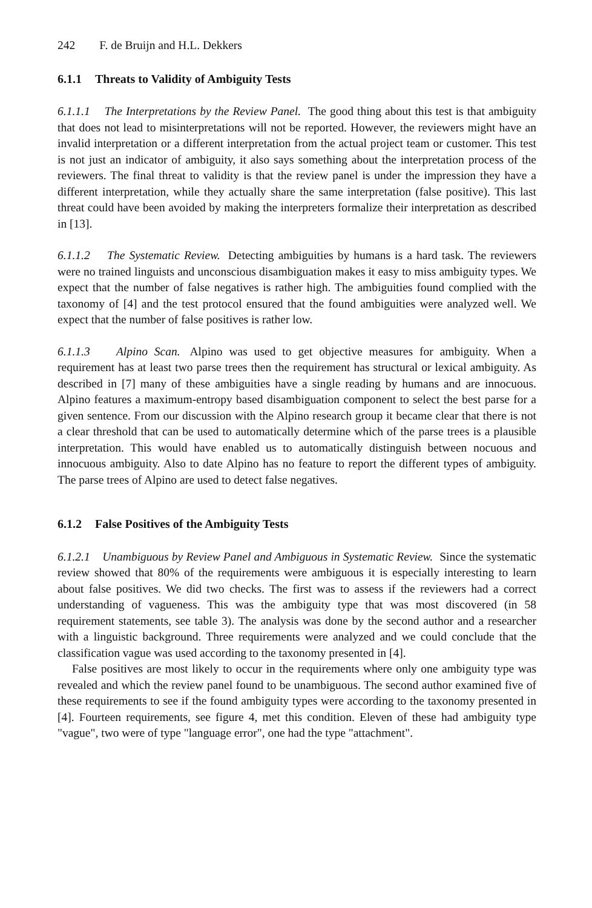242 F. de Bruijn and H.L. Dekkers
6.1.1 Threats to Validity of Ambiguity Tests
6.1.1.1 The Interpretations by the Review Panel. The good thing about this test is that ambiguity that does not lead to misinterpretations will not be reported. However, the reviewers might have an invalid interpretation or a different interpretation from the actual project team or customer. This test is not just an indicator of ambiguity, it also says something about the interpretation process of the reviewers. The final threat to validity is that the review panel is under the impression they have a different interpretation, while they actually share the same interpretation (false positive). This last threat could have been avoided by making the interpreters formalize their interpretation as described in [13].
6.1.1.2 The Systematic Review. Detecting ambiguities by humans is a hard task. The reviewers were no trained linguists and unconscious disambiguation makes it easy to miss ambiguity types. We expect that the number of false negatives is rather high. The ambiguities found complied with the taxonomy of [4] and the test protocol ensured that the found ambiguities were analyzed well. We expect that the number of false positives is rather low.
6.1.1.3 Alpino Scan. Alpino was used to get objective measures for ambiguity. When a requirement has at least two parse trees then the requirement has structural or lexical ambiguity. As described in [7] many of these ambiguities have a single reading by humans and are innocuous. Alpino features a maximum-entropy based disambiguation component to select the best parse for a given sentence. From our discussion with the Alpino research group it became clear that there is not a clear threshold that can be used to automatically determine which of the parse trees is a plausible interpretation. This would have enabled us to automatically distinguish between nocuous and innocuous ambiguity. Also to date Alpino has no feature to report the different types of ambiguity. The parse trees of Alpino are used to detect false negatives.
6.1.2 False Positives of the Ambiguity Tests
6.1.2.1 Unambiguous by Review Panel and Ambiguous in Systematic Review. Since the systematic review showed that 80% of the requirements were ambiguous it is especially interesting to learn about false positives. We did two checks. The first was to assess if the reviewers had a correct understanding of vagueness. This was the ambiguity type that was most discovered (in 58 requirement statements, see table 3). The analysis was done by the second author and a researcher with a linguistic background. Three requirements were analyzed and we could conclude that the classification vague was used according to the taxonomy presented in [4].
False positives are most likely to occur in the requirements where only one ambiguity type was revealed and which the review panel found to be unambiguous. The second author examined five of these requirements to see if the found ambiguity types were according to the taxonomy presented in [4]. Fourteen requirements, see figure 4, met this condition. Eleven of these had ambiguity type "vague", two were of type "language error", one had the type "attachment".